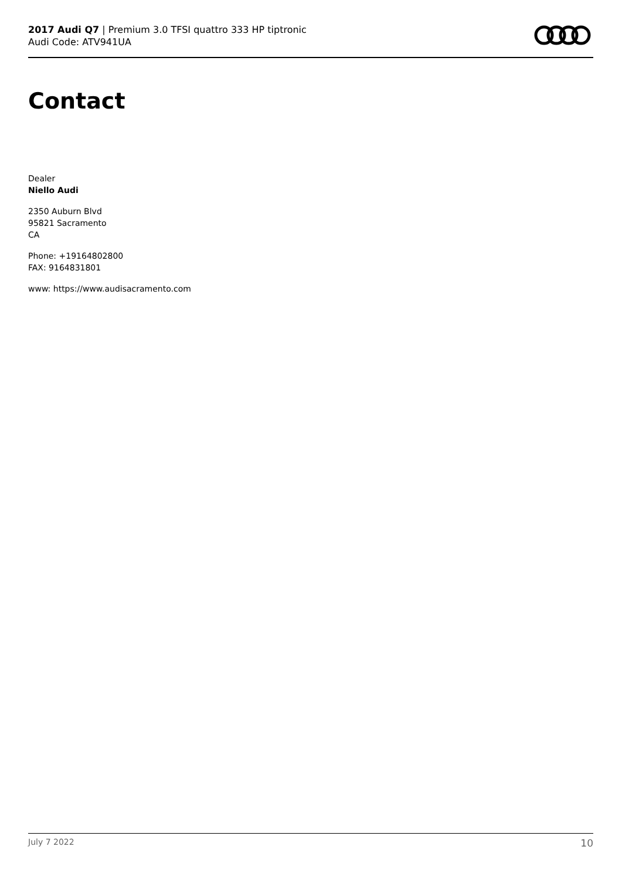2017 Audi Q7 | Premium 3.0 TFSI quattro 333 HP tiptronic
Audi Code: ATV941UA
Contact
Dealer
Niello Audi
2350 Auburn Blvd
95821 Sacramento
CA
Phone: +19164802800
FAX: 9164831801
www: https://www.audisacramento.com
July 7 2022 10